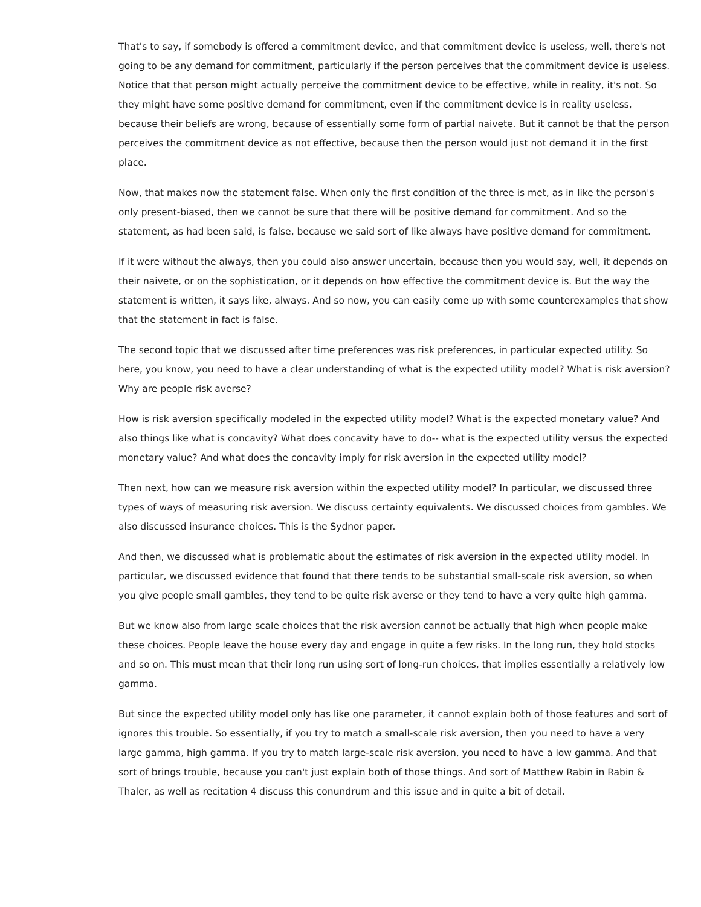That's to say, if somebody is offered a commitment device, and that commitment device is useless, well, there's not going to be any demand for commitment, particularly if the person perceives that the commitment device is useless. Notice that that person might actually perceive the commitment device to be effective, while in reality, it's not. So they might have some positive demand for commitment, even if the commitment device is in reality useless, because their beliefs are wrong, because of essentially some form of partial naivete. But it cannot be that the person perceives the commitment device as not effective, because then the person would just not demand it in the first place.
Now, that makes now the statement false. When only the first condition of the three is met, as in like the person's only present-biased, then we cannot be sure that there will be positive demand for commitment. And so the statement, as had been said, is false, because we said sort of like always have positive demand for commitment.
If it were without the always, then you could also answer uncertain, because then you would say, well, it depends on their naivete, or on the sophistication, or it depends on how effective the commitment device is. But the way the statement is written, it says like, always. And so now, you can easily come up with some counterexamples that show that the statement in fact is false.
The second topic that we discussed after time preferences was risk preferences, in particular expected utility. So here, you know, you need to have a clear understanding of what is the expected utility model? What is risk aversion? Why are people risk averse?
How is risk aversion specifically modeled in the expected utility model? What is the expected monetary value? And also things like what is concavity? What does concavity have to do-- what is the expected utility versus the expected monetary value? And what does the concavity imply for risk aversion in the expected utility model?
Then next, how can we measure risk aversion within the expected utility model? In particular, we discussed three types of ways of measuring risk aversion. We discuss certainty equivalents. We discussed choices from gambles. We also discussed insurance choices. This is the Sydnor paper.
And then, we discussed what is problematic about the estimates of risk aversion in the expected utility model. In particular, we discussed evidence that found that there tends to be substantial small-scale risk aversion, so when you give people small gambles, they tend to be quite risk averse or they tend to have a very quite high gamma.
But we know also from large scale choices that the risk aversion cannot be actually that high when people make these choices. People leave the house every day and engage in quite a few risks. In the long run, they hold stocks and so on. This must mean that their long run using sort of long-run choices, that implies essentially a relatively low gamma.
But since the expected utility model only has like one parameter, it cannot explain both of those features and sort of ignores this trouble. So essentially, if you try to match a small-scale risk aversion, then you need to have a very large gamma, high gamma. If you try to match large-scale risk aversion, you need to have a low gamma. And that sort of brings trouble, because you can't just explain both of those things. And sort of Matthew Rabin in Rabin & Thaler, as well as recitation 4 discuss this conundrum and this issue and in quite a bit of detail.